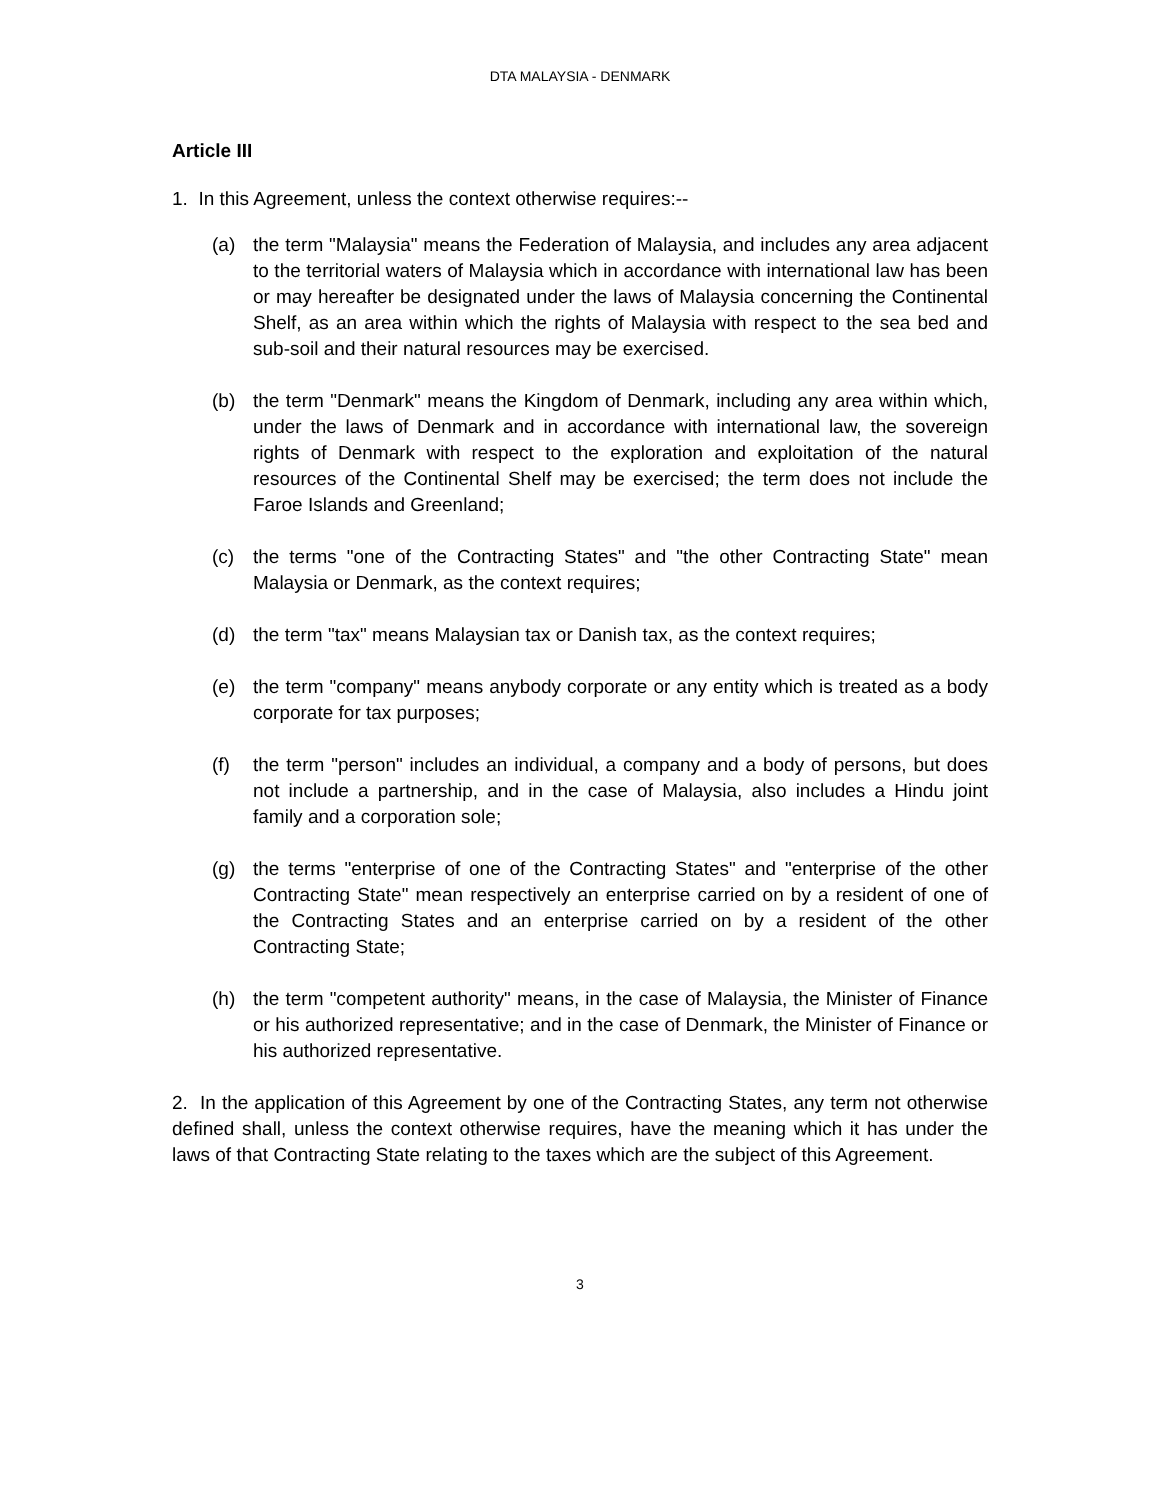DTA MALAYSIA - DENMARK
Article III
1. In this Agreement, unless the context otherwise requires:--
(a) the term "Malaysia" means the Federation of Malaysia, and includes any area adjacent to the territorial waters of Malaysia which in accordance with international law has been or may hereafter be designated under the laws of Malaysia concerning the Continental Shelf, as an area within which the rights of Malaysia with respect to the sea bed and sub-soil and their natural resources may be exercised.
(b) the term "Denmark" means the Kingdom of Denmark, including any area within which, under the laws of Denmark and in accordance with international law, the sovereign rights of Denmark with respect to the exploration and exploitation of the natural resources of the Continental Shelf may be exercised; the term does not include the Faroe Islands and Greenland;
(c) the terms "one of the Contracting States" and "the other Contracting State" mean Malaysia or Denmark, as the context requires;
(d) the term "tax" means Malaysian tax or Danish tax, as the context requires;
(e) the term "company" means anybody corporate or any entity which is treated as a body corporate for tax purposes;
(f) the term "person" includes an individual, a company and a body of persons, but does not include a partnership, and in the case of Malaysia, also includes a Hindu joint family and a corporation sole;
(g) the terms "enterprise of one of the Contracting States" and "enterprise of the other Contracting State" mean respectively an enterprise carried on by a resident of one of the Contracting States and an enterprise carried on by a resident of the other Contracting State;
(h) the term "competent authority" means, in the case of Malaysia, the Minister of Finance or his authorized representative; and in the case of Denmark, the Minister of Finance or his authorized representative.
2. In the application of this Agreement by one of the Contracting States, any term not otherwise defined shall, unless the context otherwise requires, have the meaning which it has under the laws of that Contracting State relating to the taxes which are the subject of this Agreement.
3